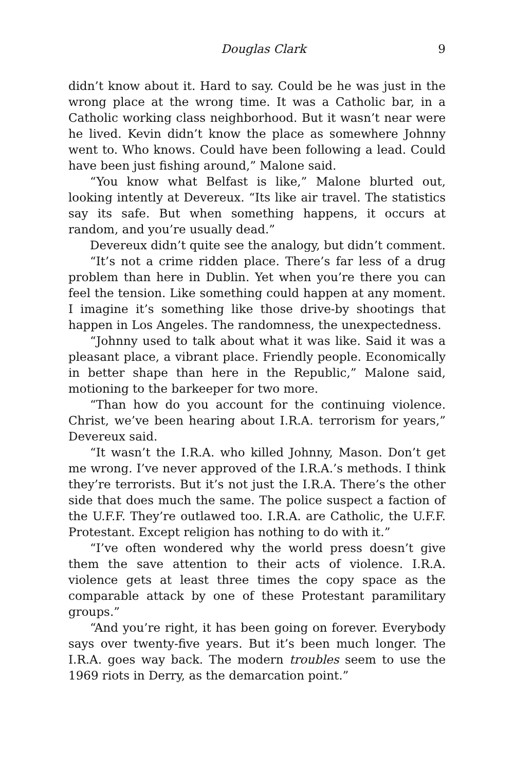Douglas Clark 9
didn’t know about it. Hard to say. Could be he was just in the wrong place at the wrong time. It was a Catholic bar, in a Catholic working class neighborhood. But it wasn’t near were he lived. Kevin didn’t know the place as somewhere Johnny went to. Who knows. Could have been following a lead. Could have been just fishing around,” Malone said.
“You know what Belfast is like,” Malone blurted out, looking intently at Devereux. “Its like air travel. The statistics say its safe. But when something happens, it occurs at random, and you’re usually dead.”
Devereux didn’t quite see the analogy, but didn’t comment.
“It’s not a crime ridden place. There’s far less of a drug problem than here in Dublin. Yet when you’re there you can feel the tension. Like something could happen at any moment. I imagine it’s something like those drive-by shootings that happen in Los Angeles. The randomness, the unexpectedness.
“Johnny used to talk about what it was like. Said it was a pleasant place, a vibrant place. Friendly people. Economically in better shape than here in the Republic,” Malone said, motioning to the barkeeper for two more.
“Than how do you account for the continuing violence. Christ, we’ve been hearing about I.R.A. terrorism for years,” Devereux said.
“It wasn’t the I.R.A. who killed Johnny, Mason. Don’t get me wrong. I’ve never approved of the I.R.A.’s methods. I think they’re terrorists. But it’s not just the I.R.A. There’s the other side that does much the same. The police suspect a faction of the U.F.F. They’re outlawed too. I.R.A. are Catholic, the U.F.F. Protestant. Except religion has nothing to do with it.”
“I’ve often wondered why the world press doesn’t give them the save attention to their acts of violence. I.R.A. violence gets at least three times the copy space as the comparable attack by one of these Protestant paramilitary groups.”
“And you’re right, it has been going on forever. Everybody says over twenty-five years. But it’s been much longer. The I.R.A. goes way back. The modern troubles seem to use the 1969 riots in Derry, as the demarcation point.”